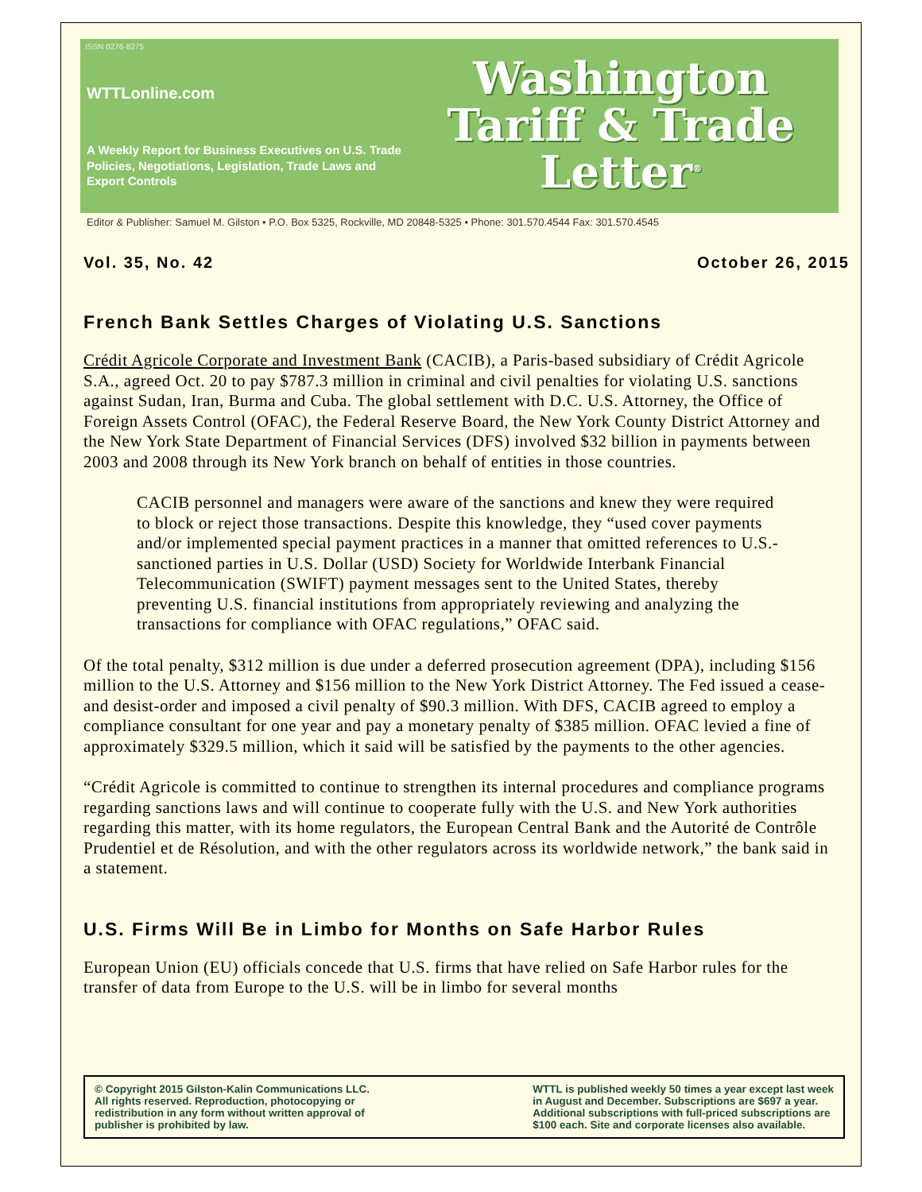ISSN 0276-8275
WTTLonline.com
A Weekly Report for Business Executives on U.S. Trade Policies, Negotiations, Legislation, Trade Laws and Export Controls
Washington
Tariff & Trade
Letter<sup>®</sup>
Editor & Publisher: Samuel M. Gilston • P.O. Box 5325, Rockville, MD 20848-5325 • Phone: 301.570.4544 Fax: 301.570.4545
Vol. 35, No. 42 October 26, 2015
French Bank Settles Charges of Violating U.S. Sanctions
Crédit Agricole Corporate and Investment Bank (CACIB), a Paris-based subsidiary of Crédit Agricole S.A., agreed Oct. 20 to pay $787.3 million in criminal and civil penalties for violating U.S. sanctions against Sudan, Iran, Burma and Cuba. The global settlement with D.C. U.S. Attorney, the Office of Foreign Assets Control (OFAC), the Federal Reserve Board, the New York County District Attorney and the New York State Department of Financial Services (DFS) involved $32 billion in payments between 2003 and 2008 through its New York branch on behalf of entities in those countries.
CACIB personnel and managers were aware of the sanctions and knew they were required to block or reject those transactions. Despite this knowledge, they “used cover payments and/or implemented special payment practices in a manner that omitted references to U.S.-sanctioned parties in U.S. Dollar (USD) Society for Worldwide Interbank Financial Telecommunication (SWIFT) payment messages sent to the United States, thereby preventing U.S. financial institutions from appropriately reviewing and analyzing the transactions for compliance with OFAC regulations,” OFAC said.
Of the total penalty, $312 million is due under a deferred prosecution agreement (DPA), including $156 million to the U.S. Attorney and $156 million to the New York District Attorney. The Fed issued a cease-and desist-order and imposed a civil penalty of $90.3 million. With DFS, CACIB agreed to employ a compliance consultant for one year and pay a monetary penalty of $385 million. OFAC levied a fine of approximately $329.5 million, which it said will be satisfied by the payments to the other agencies.
“Crédit Agricole is committed to continue to strengthen its internal procedures and compliance programs regarding sanctions laws and will continue to cooperate fully with the U.S. and New York authorities regarding this matter, with its home regulators, the European Central Bank and the Autorité de Contrôle Prudentiel et de Résolution, and with the other regulators across its worldwide network,” the bank said in a statement.
U.S. Firms Will Be in Limbo for Months on Safe Harbor Rules
European Union (EU) officials concede that U.S. firms that have relied on Safe Harbor rules for the transfer of data from Europe to the U.S. will be in limbo for several months
© Copyright 2015 Gilston-Kalin Communications LLC.
All rights reserved. Reproduction, photocopying or
redistribution in any form without written approval of
publisher is prohibited by law.
WTTL is published weekly 50 times a year except last week
in August and December. Subscriptions are $697 a year.
Additional subscriptions with full-priced subscriptions are
$100 each. Site and corporate licenses also available.